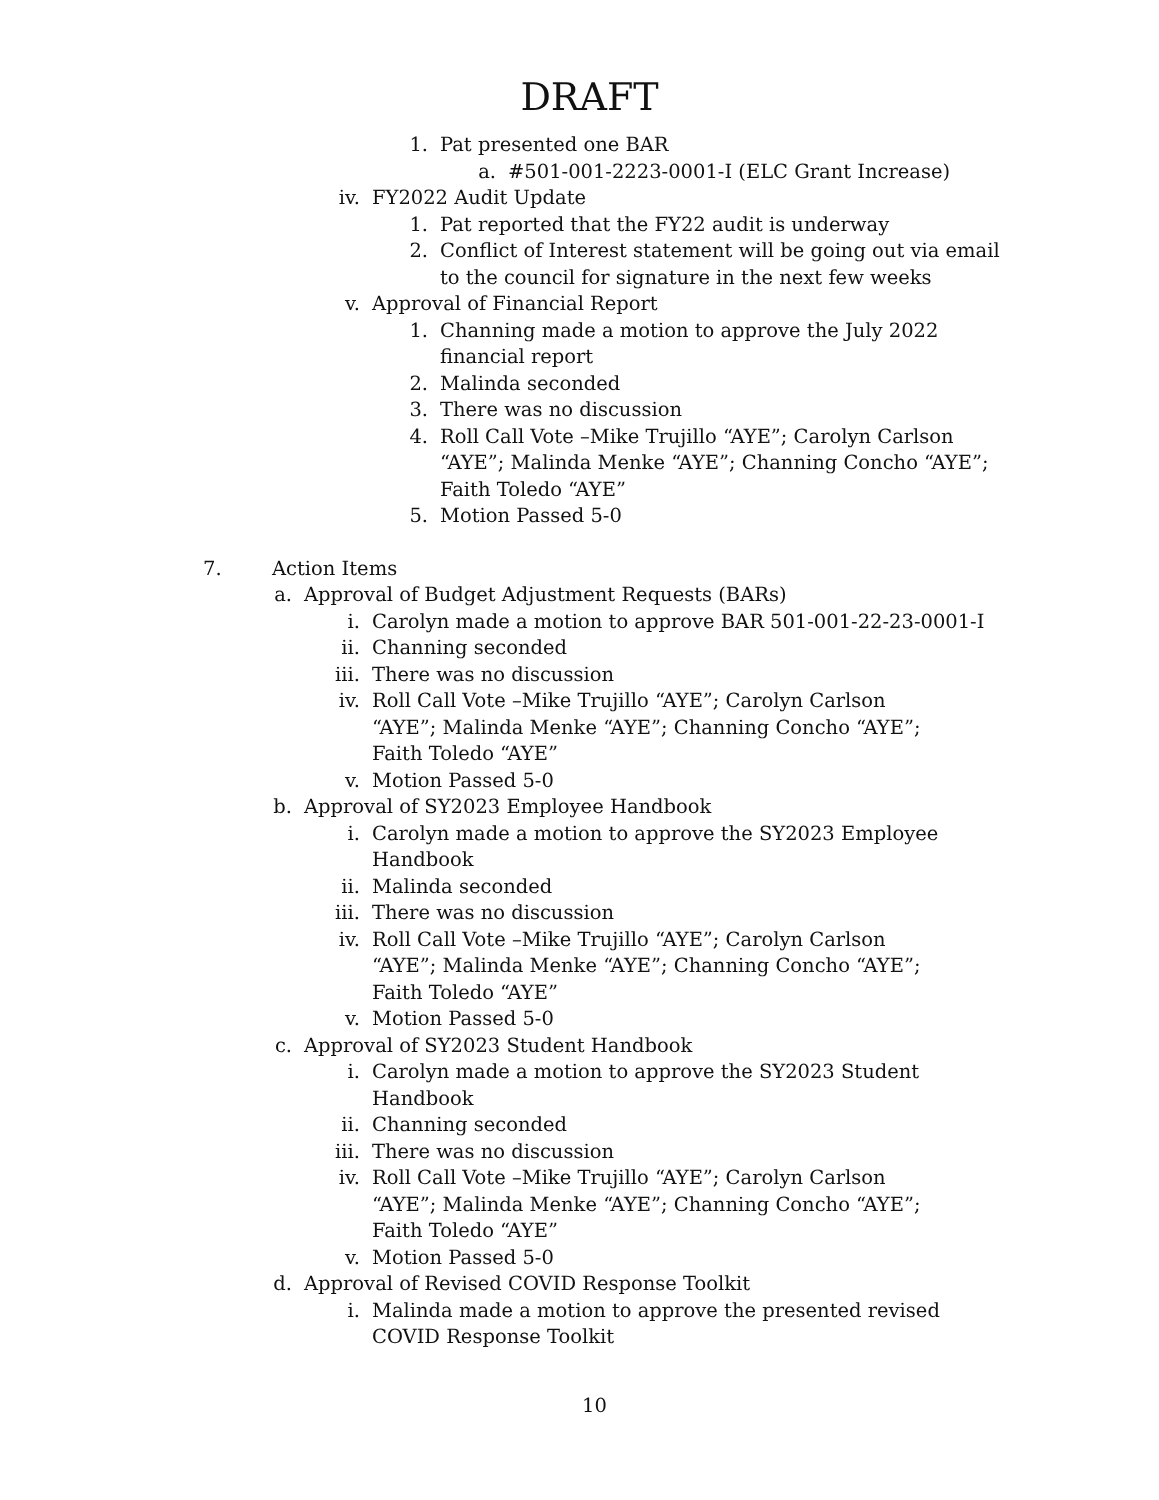DRAFT
1. Pat presented one BAR
a. #501-001-2223-0001-I (ELC Grant Increase)
iv. FY2022 Audit Update
1. Pat reported that the FY22 audit is underway
2. Conflict of Interest statement will be going out via email to the council for signature in the next few weeks
v. Approval of Financial Report
1. Channing made a motion to approve the July 2022 financial report
2. Malinda seconded
3. There was no discussion
4. Roll Call Vote –Mike Trujillo “AYE”; Carolyn Carlson “AYE”; Malinda Menke “AYE”; Channing Concho “AYE”; Faith Toledo “AYE”
5. Motion Passed 5-0
7. Action Items
a. Approval of Budget Adjustment Requests (BARs)
i. Carolyn made a motion to approve BAR 501-001-22-23-0001-I
ii. Channing seconded
iii. There was no discussion
iv. Roll Call Vote –Mike Trujillo “AYE”; Carolyn Carlson “AYE”; Malinda Menke “AYE”; Channing Concho “AYE”; Faith Toledo “AYE”
v. Motion Passed 5-0
b. Approval of SY2023 Employee Handbook
i. Carolyn made a motion to approve the SY2023 Employee Handbook
ii. Malinda seconded
iii. There was no discussion
iv. Roll Call Vote –Mike Trujillo “AYE”; Carolyn Carlson “AYE”; Malinda Menke “AYE”; Channing Concho “AYE”; Faith Toledo “AYE”
v. Motion Passed 5-0
c. Approval of SY2023 Student Handbook
i. Carolyn made a motion to approve the SY2023 Student Handbook
ii. Channing seconded
iii. There was no discussion
iv. Roll Call Vote –Mike Trujillo “AYE”; Carolyn Carlson “AYE”; Malinda Menke “AYE”; Channing Concho “AYE”; Faith Toledo “AYE”
v. Motion Passed 5-0
d. Approval of Revised COVID Response Toolkit
i. Malinda made a motion to approve the presented revised COVID Response Toolkit
10